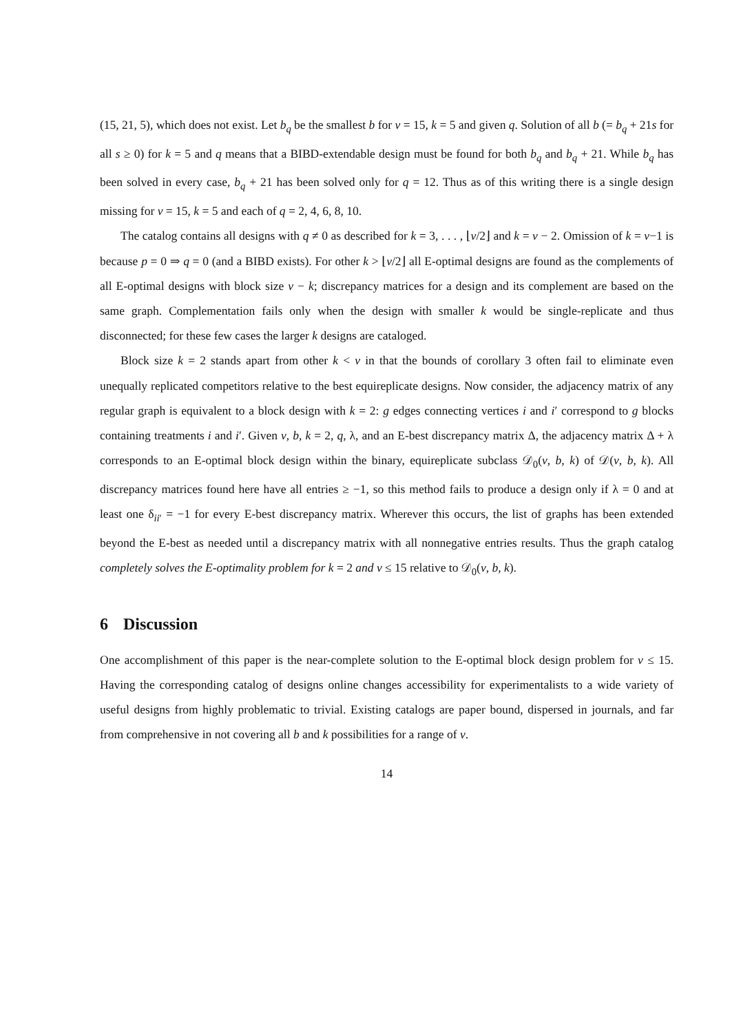(15, 21, 5), which does not exist. Let b<sub>q</sub> be the smallest b for v = 15, k = 5 and given q. Solution of all b (= b<sub>q</sub> + 21s for all s ≥ 0) for k = 5 and q means that a BIBD-extendable design must be found for both b<sub>q</sub> and b<sub>q</sub> + 21. While b<sub>q</sub> has been solved in every case, b<sub>q</sub> + 21 has been solved only for q = 12. Thus as of this writing there is a single design missing for v = 15, k = 5 and each of q = 2, 4, 6, 8, 10.
The catalog contains all designs with q ≠ 0 as described for k = 3, . . . , ⌊v/2⌋ and k = v − 2. Omission of k = v−1 is because p = 0 ⇒ q = 0 (and a BIBD exists). For other k > ⌊v/2⌋ all E-optimal designs are found as the complements of all E-optimal designs with block size v − k; discrepancy matrices for a design and its complement are based on the same graph. Complementation fails only when the design with smaller k would be single-replicate and thus disconnected; for these few cases the larger k designs are cataloged.
Block size k = 2 stands apart from other k < v in that the bounds of corollary 3 often fail to eliminate even unequally replicated competitors relative to the best equireplicate designs. Now consider, the adjacency matrix of any regular graph is equivalent to a block design with k = 2: g edges connecting vertices i and i′ correspond to g blocks containing treatments i and i′. Given v, b, k = 2, q, λ, and an E-best discrepancy matrix Δ, the adjacency matrix Δ + λ corresponds to an E-optimal block design within the binary, equireplicate subclass 𝒟<sub>0</sub>(v, b, k) of 𝒟(v, b, k). All discrepancy matrices found here have all entries ≥ −1, so this method fails to produce a design only if λ = 0 and at least one δ<sub>ii′</sub> = −1 for every E-best discrepancy matrix. Wherever this occurs, the list of graphs has been extended beyond the E-best as needed until a discrepancy matrix with all nonnegative entries results. Thus the graph catalog completely solves the E-optimality problem for k = 2 and v ≤ 15 relative to 𝒟<sub>0</sub>(v, b, k).
6 Discussion
One accomplishment of this paper is the near-complete solution to the E-optimal block design problem for v ≤ 15. Having the corresponding catalog of designs online changes accessibility for experimentalists to a wide variety of useful designs from highly problematic to trivial. Existing catalogs are paper bound, dispersed in journals, and far from comprehensive in not covering all b and k possibilities for a range of v.
14